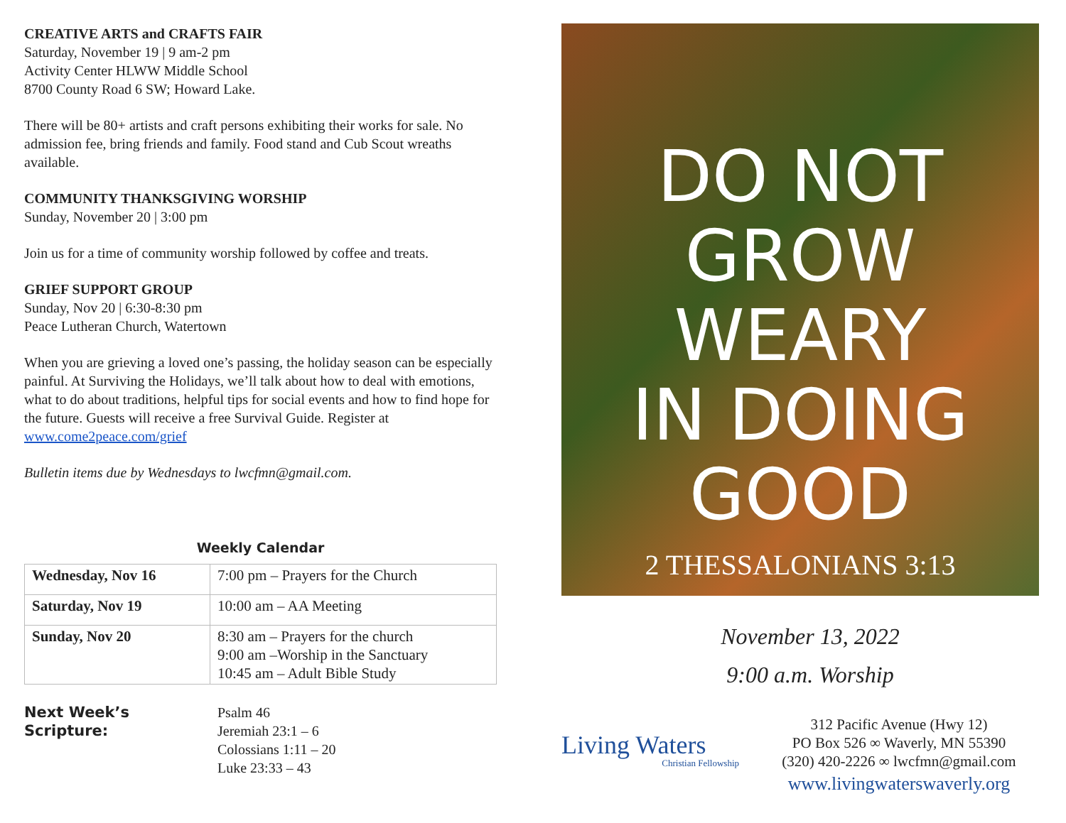CREATIVE ARTS and CRAFTS FAIR
Saturday, November 19 | 9 am-2 pm
Activity Center HLWW Middle School
8700 County Road 6 SW; Howard Lake.
There will be 80+ artists and craft persons exhibiting their works for sale. No admission fee, bring friends and family. Food stand and Cub Scout wreaths available.
COMMUNITY THANKSGIVING WORSHIP
Sunday, November 20 | 3:00 pm
Join us for a time of community worship followed by coffee and treats.
GRIEF SUPPORT GROUP
Sunday, Nov 20 | 6:30-8:30 pm
Peace Lutheran Church, Watertown
When you are grieving a loved one’s passing, the holiday season can be especially painful. At Surviving the Holidays, we’ll talk about how to deal with emotions, what to do about traditions, helpful tips for social events and how to find hope for the future. Guests will receive a free Survival Guide. Register at www.come2peace.com/grief
Bulletin items due by Wednesdays to lwcfmn@gmail.com.
Weekly Calendar
| Wednesday, Nov 16 | 7:00 pm – Prayers for the Church |
| Saturday, Nov 19 | 10:00 am – AA Meeting |
| Sunday, Nov 20 | 8:30 am – Prayers for the church 9:00 am –Worship in the Sanctuary 10:45 am – Adult Bible Study |
Next Week’s Scripture:
Psalm 46
Jeremiah 23:1 – 6
Colossians 1:11 – 20
Luke 23:33 – 43
DO NOT
GROW
WEARY
IN DOING
GOOD
2 THESSALONIANS 3:13
November 13, 2022
9:00 a.m. Worship
Living Waters
Christian Fellowship
312 Pacific Avenue (Hwy 12)
PO Box 526 ∞ Waverly, MN 55390
(320) 420-2226 ∞ lwcfmn@gmail.com
www.livingwaterswaverly.org